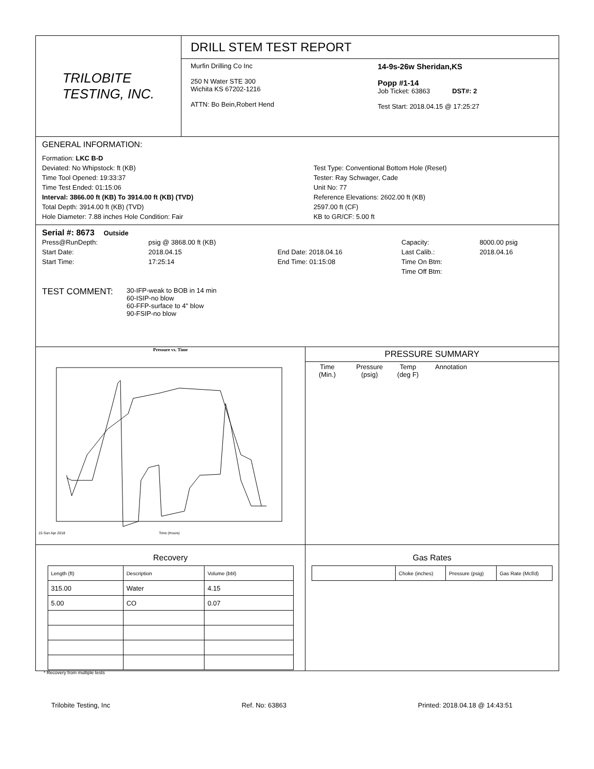TRILOBITE
TESTING, INC.
DRILL STEM TEST REPORT
Murfin Drilling Co Inc
250 N Water STE 300
Wichita KS 67202-1216
ATTN: Bo Bein,Robert Hend
14-9s-26w Sheridan,KS
Popp #1-14
Job Ticket: 63863 DST#: 2
Test Start: 2018.04.15 @ 17:25:27
GENERAL INFORMATION:
| Formation: LKC B-D | |
| Deviated: No Whipstock: ft (KB) | Test Type: Conventional Bottom Hole (Reset) |
| Time Tool Opened: 19:33:37 | Tester: Ray Schwager, Cade |
| Time Test Ended: 01:15:06 | Unit No: 77 |
| Interval: 3866.00 ft (KB) To 3914.00 ft (KB) (TVD) | Reference Elevations: 2602.00 ft (KB) |
| Total Depth: 3914.00 ft (KB) (TVD) | 2597.00 ft (CF) |
| Hole Diameter: 7.88 inches Hole Condition: Fair | KB to GR/CF: 5.00 ft |
Serial #: 8673 Outside
| Press@RunDepth: | psig @ 3868.00 ft (KB) | | Capacity: | 8000.00 psig |
| Start Date: | 2018.04.15 | End Date: 2018.04.16 | Last Calib.: | 2018.04.16 |
| Start Time: | 17:25:14 | End Time: 01:15:08 | Time On Btm: | |
| | | | Time Off Btm: | |
TEST COMMENT:
30-IFP-weak to BOB in 14 min
60-ISIP-no blow
60-FFP-surface to 4" blow
90-FSIP-no blow
Pressure vs. Time
15 Sun Apr 2018
Time (Hours)
PRESSURE SUMMARY
| Time (Min.) | Pressure (psig) | Temp (deg F) | Annotation |
Recovery
| Length (ft) | Description | Volume (bbl) |
| --- | --- | --- |
| 315.00 | Water | 4.15 |
| 5.00 | CO | 0.07 |
* Recovery from multiple tests
Gas Rates
| | Choke (inches) | Pressure (psig) | Gas Rate (Mcf/d) |
| --- | --- | --- | --- |
Trilobite Testing, Inc Ref. No: 63863 Printed: 2018.04.18 @ 14:43:51